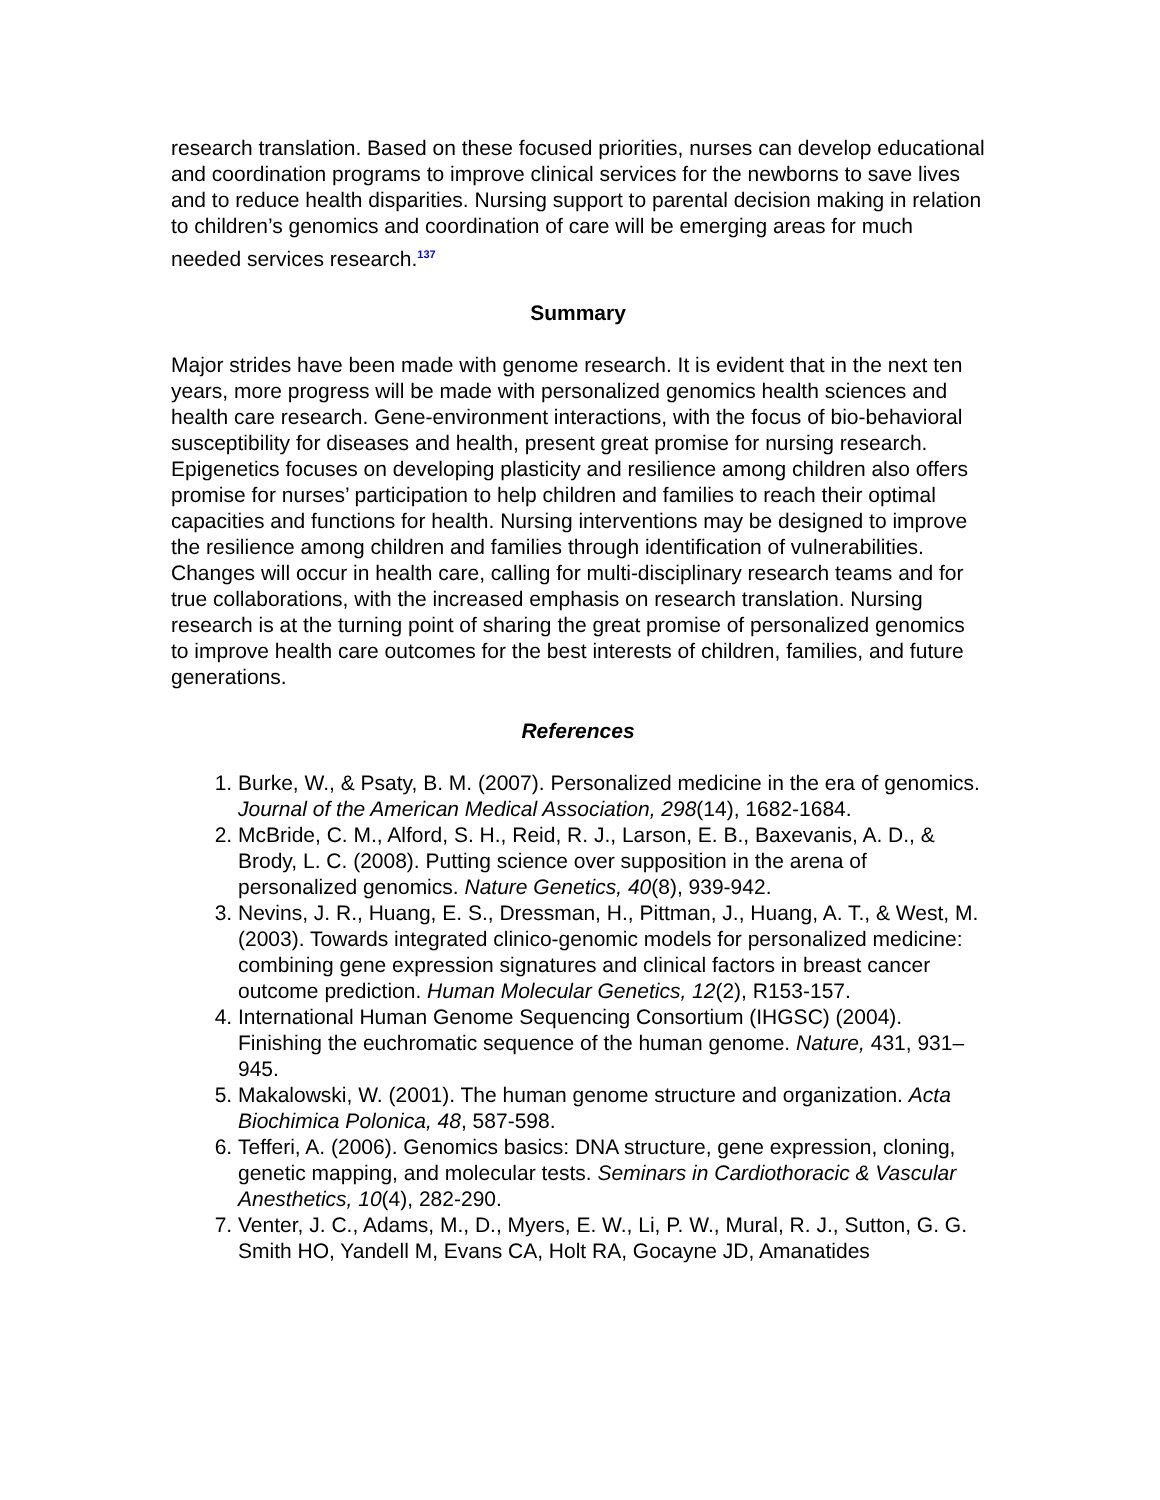research translation. Based on these focused priorities, nurses can develop educational and coordination programs to improve clinical services for the newborns to save lives and to reduce health disparities. Nursing support to parental decision making in relation to children’s genomics and coordination of care will be emerging areas for much needed services research.<sup>137</sup>
Summary
Major strides have been made with genome research. It is evident that in the next ten years, more progress will be made with personalized genomics health sciences and health care research. Gene-environment interactions, with the focus of bio-behavioral susceptibility for diseases and health, present great promise for nursing research. Epigenetics focuses on developing plasticity and resilience among children also offers promise for nurses’ participation to help children and families to reach their optimal capacities and functions for health. Nursing interventions may be designed to improve the resilience among children and families through identification of vulnerabilities. Changes will occur in health care, calling for multi-disciplinary research teams and for true collaborations, with the increased emphasis on research translation. Nursing research is at the turning point of sharing the great promise of personalized genomics to improve health care outcomes for the best interests of children, families, and future generations.
References
1. Burke, W., & Psaty, B. M. (2007). Personalized medicine in the era of genomics. Journal of the American Medical Association, 298(14), 1682-1684.
2. McBride, C. M., Alford, S. H., Reid, R. J., Larson, E. B., Baxevanis, A. D., & Brody, L. C. (2008). Putting science over supposition in the arena of personalized genomics. Nature Genetics, 40(8), 939-942.
3. Nevins, J. R., Huang, E. S., Dressman, H., Pittman, J., Huang, A. T., & West, M. (2003). Towards integrated clinico-genomic models for personalized medicine: combining gene expression signatures and clinical factors in breast cancer outcome prediction. Human Molecular Genetics, 12(2), R153-157.
4. International Human Genome Sequencing Consortium (IHGSC) (2004). Finishing the euchromatic sequence of the human genome. Nature, 431, 931–945.
5. Makalowski, W. (2001). The human genome structure and organization. Acta Biochimica Polonica, 48, 587-598.
6. Tefferi, A. (2006). Genomics basics: DNA structure, gene expression, cloning, genetic mapping, and molecular tests. Seminars in Cardiothoracic & Vascular Anesthetics, 10(4), 282-290.
7. Venter, J. C., Adams, M., D., Myers, E. W., Li, P. W., Mural, R. J., Sutton, G. G. Smith HO, Yandell M, Evans CA, Holt RA, Gocayne JD, Amanatides